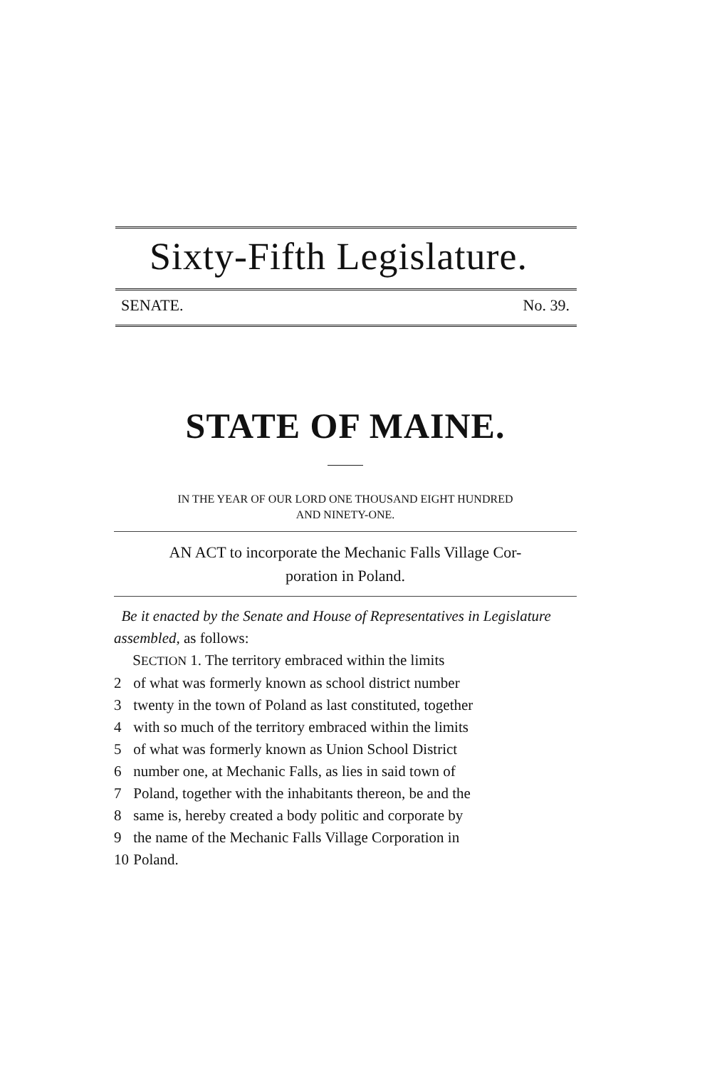Sixty-Fifth Legislature.
SENATE. No. 39.
STATE OF MAINE.
IN THE YEAR OF OUR LORD ONE THOUSAND EIGHT HUNDRED
AND NINETY-ONE.
AN ACT to incorporate the Mechanic Falls Village Cor-
poration in Poland.
Be it enacted by the Senate and House of Representatives in Legislature assembled, as follows:
SECTION 1. The territory embraced within the limits
2 of what was formerly known as school district number
3 twenty in the town of Poland as last constituted, together
4 with so much of the territory embraced within the limits
5 of what was formerly known as Union School District
6 number one, at Mechanic Falls, as lies in said town of
7 Poland, together with the inhabitants thereon, be and the
8 same is, hereby created a body politic and corporate by
9 the name of the Mechanic Falls Village Corporation in
10 Poland.